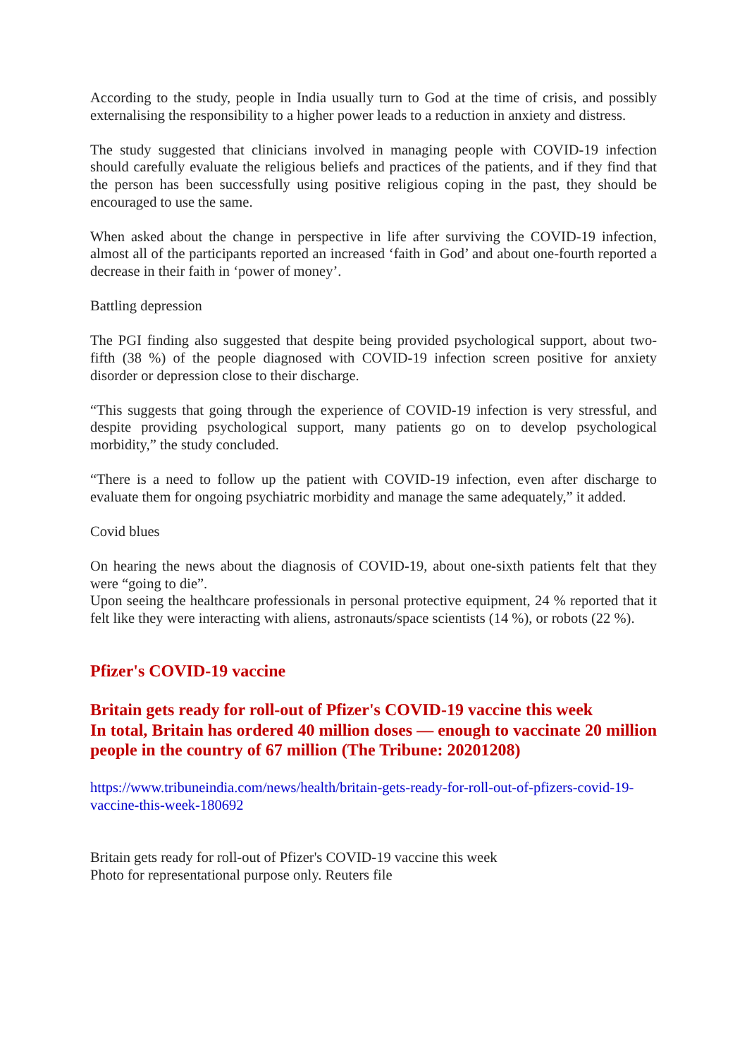According to the study, people in India usually turn to God at the time of crisis, and possibly externalising the responsibility to a higher power leads to a reduction in anxiety and distress.
The study suggested that clinicians involved in managing people with COVID-19 infection should carefully evaluate the religious beliefs and practices of the patients, and if they find that the person has been successfully using positive religious coping in the past, they should be encouraged to use the same.
When asked about the change in perspective in life after surviving the COVID-19 infection, almost all of the participants reported an increased ‘faith in God’ and about one-fourth reported a decrease in their faith in ‘power of money’.
Battling depression
The PGI finding also suggested that despite being provided psychological support, about two-fifth (38 %) of the people diagnosed with COVID-19 infection screen positive for anxiety disorder or depression close to their discharge.
“This suggests that going through the experience of COVID-19 infection is very stressful, and despite providing psychological support, many patients go on to develop psychological morbidity,” the study concluded.
“There is a need to follow up the patient with COVID-19 infection, even after discharge to evaluate them for ongoing psychiatric morbidity and manage the same adequately,” it added.
Covid blues
On hearing the news about the diagnosis of COVID-19, about one-sixth patients felt that they were “going to die”.
Upon seeing the healthcare professionals in personal protective equipment, 24 % reported that it felt like they were interacting with aliens, astronauts/space scientists (14 %), or robots (22 %).
Pfizer's COVID-19 vaccine
Britain gets ready for roll-out of Pfizer's COVID-19 vaccine this week
In total, Britain has ordered 40 million doses — enough to vaccinate 20 million people in the country of 67 million (The Tribune: 20201208)
https://www.tribuneindia.com/news/health/britain-gets-ready-for-roll-out-of-pfizers-covid-19-vaccine-this-week-180692
Britain gets ready for roll-out of Pfizer's COVID-19 vaccine this week
Photo for representational purpose only. Reuters file